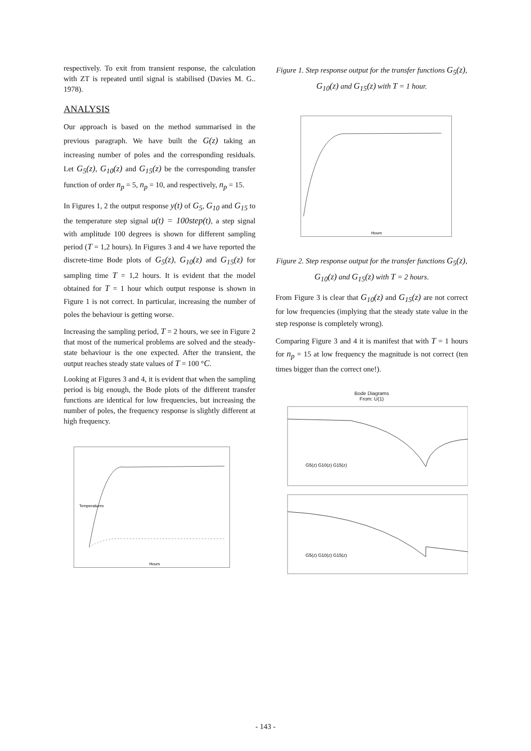respectively. To exit from transient response, the calculation with ZT is repeated until signal is stabilised (Davies M. G.. 1978).
ANALYSIS
Our approach is based on the method summarised in the previous paragraph. We have built the G(z) taking an increasing number of poles and the corresponding residuals. Let G<sub>5</sub>(z), G<sub>10</sub>(z) and G<sub>15</sub>(z) be the corresponding transfer function of order n<sub>p</sub> = 5, n<sub>p</sub> = 10, and respectively, n<sub>p</sub> = 15.
In Figures 1, 2 the output response y(t) of G<sub>5</sub>, G<sub>10</sub> and G<sub>15</sub> to the temperature step signal u(t) = 100step(t), a step signal with amplitude 100 degrees is shown for different sampling period (T = 1,2 hours). In Figures 3 and 4 we have reported the discrete-time Bode plots of G<sub>5</sub>(z), G<sub>10</sub>(z) and G<sub>15</sub>(z) for sampling time T = 1,2 hours. It is evident that the model obtained for T = 1 hour which output response is shown in Figure 1 is not correct. In particular, increasing the number of poles the behaviour is getting worse.
Increasing the sampling period, T = 2 hours, we see in Figure 2 that most of the numerical problems are solved and the steady-state behaviour is the one expected. After the transient, the output reaches steady state values of T = 100 °C.
Looking at Figures 3 and 4, it is evident that when the sampling period is big enough, the Bode plots of the different transfer functions are identical for low frequencies, but increasing the number of poles, the frequency response is slightly different at high frequency.
Temperatures
Hours
Figure 1. Step response output for the transfer functions G<sub>5</sub>(z), G<sub>10</sub>(z) and G<sub>15</sub>(z) with T = 1 hour.
Hours
Figure 2. Step response output for the transfer functions G<sub>5</sub>(z), G<sub>10</sub>(z) and G<sub>15</sub>(z) with T = 2 hours.
From Figure 3 is clear that G<sub>10</sub>(z) and G<sub>15</sub>(z) are not correct for low frequencies (implying that the steady state value in the step response is completely wrong).
Comparing Figure 3 and 4 it is manifest that with T = 1 hours for n<sub>p</sub> = 15 at low frequency the magnitude is not correct (ten times bigger than the correct one!).
Bode Diagrams
From: U(1)
G5(z) G10(z) G15(z)
G5(z) G10(z) G15(z)
- 143 -